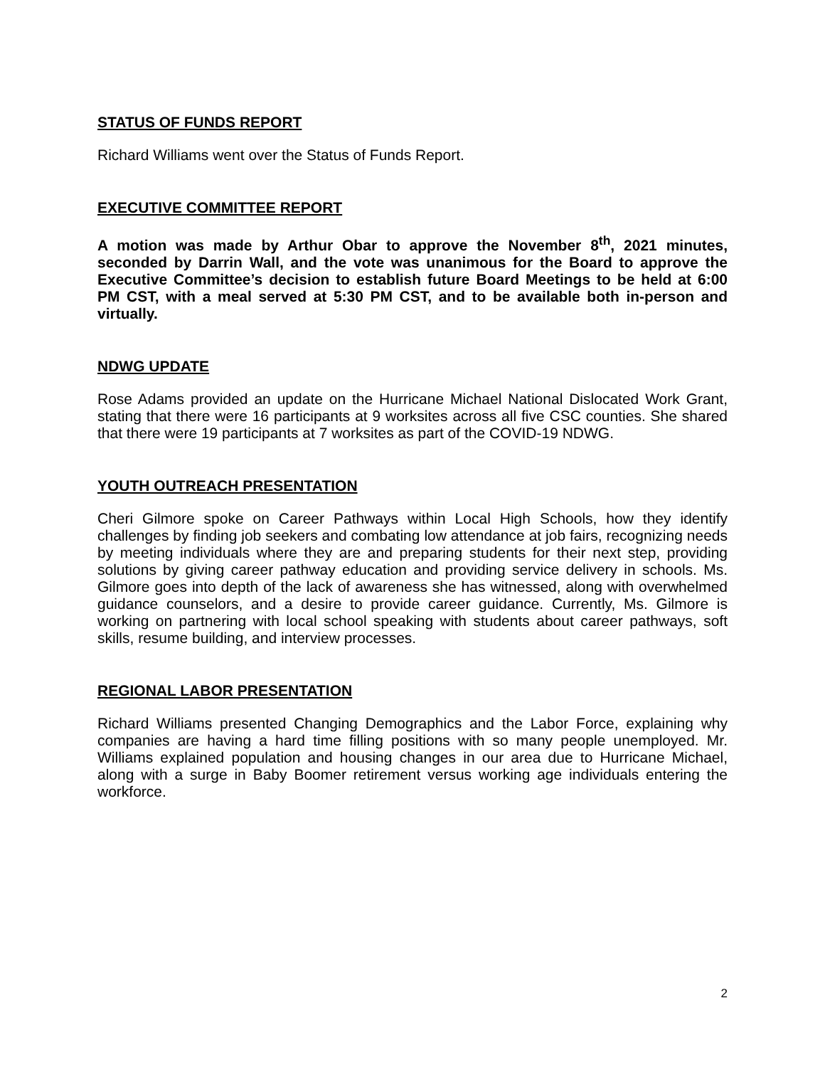STATUS OF FUNDS REPORT
Richard Williams went over the Status of Funds Report.
EXECUTIVE COMMITTEE REPORT
A motion was made by Arthur Obar to approve the November 8<sup>th</sup>, 2021 minutes, seconded by Darrin Wall, and the vote was unanimous for the Board to approve the Executive Committee’s decision to establish future Board Meetings to be held at 6:00 PM CST, with a meal served at 5:30 PM CST, and to be available both in-person and virtually.
NDWG UPDATE
Rose Adams provided an update on the Hurricane Michael National Dislocated Work Grant, stating that there were 16 participants at 9 worksites across all five CSC counties. She shared that there were 19 participants at 7 worksites as part of the COVID-19 NDWG.
YOUTH OUTREACH PRESENTATION
Cheri Gilmore spoke on Career Pathways within Local High Schools, how they identify challenges by finding job seekers and combating low attendance at job fairs, recognizing needs by meeting individuals where they are and preparing students for their next step, providing solutions by giving career pathway education and providing service delivery in schools. Ms. Gilmore goes into depth of the lack of awareness she has witnessed, along with overwhelmed guidance counselors, and a desire to provide career guidance. Currently, Ms. Gilmore is working on partnering with local school speaking with students about career pathways, soft skills, resume building, and interview processes.
REGIONAL LABOR PRESENTATION
Richard Williams presented Changing Demographics and the Labor Force, explaining why companies are having a hard time filling positions with so many people unemployed. Mr. Williams explained population and housing changes in our area due to Hurricane Michael, along with a surge in Baby Boomer retirement versus working age individuals entering the workforce.
2